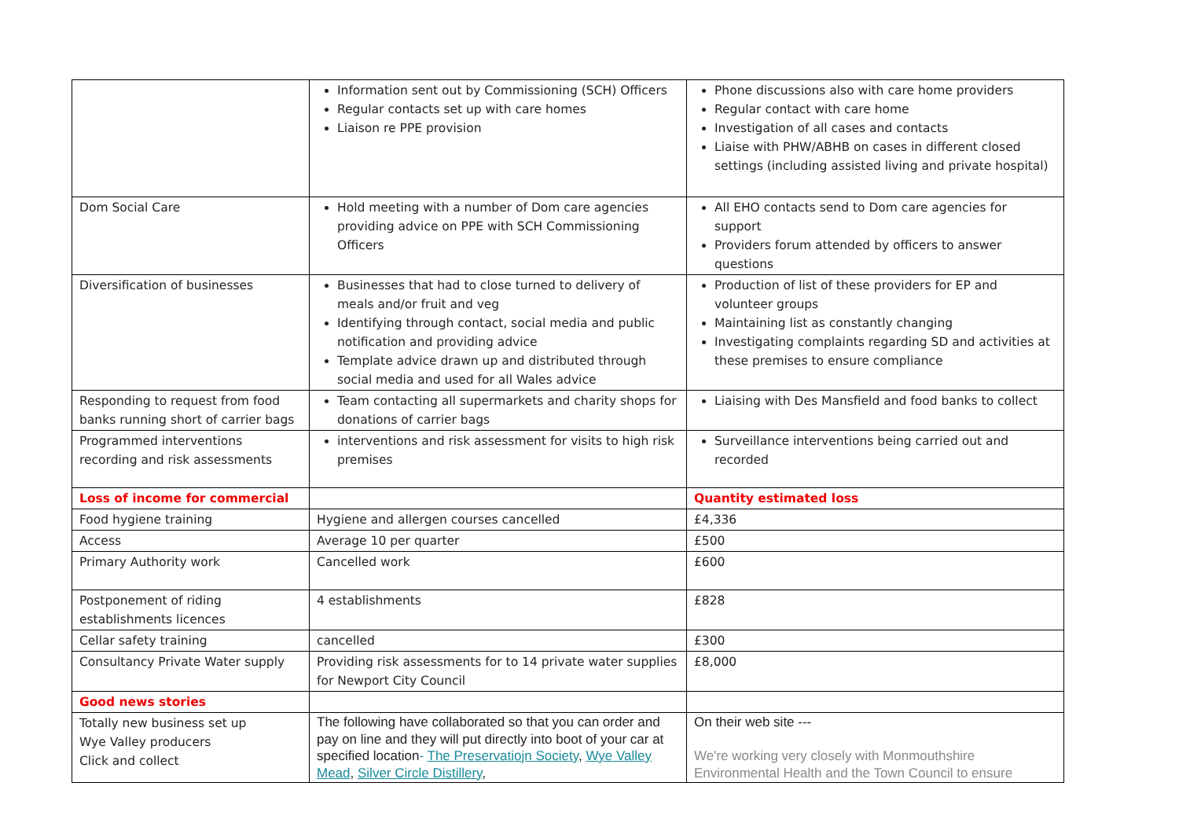| | Information sent out by Commissioning (SCH) Officers Regular contacts set up with care homes Liaison re PPE provision | Phone discussions also with care home providers Regular contact with care home Investigation of all cases and contacts Liaise with PHW/ABHB on cases in different closed settings (including assisted living and private hospital) |
| Dom Social Care | Hold meeting with a number of Dom care agencies providing advice on PPE with SCH Commissioning Officers | All EHO contacts send to Dom care agencies for support Providers forum attended by officers to answer questions |
| Diversification of businesses | Businesses that had to close turned to delivery of meals and/or fruit and veg Identifying through contact, social media and public notification and providing advice Template advice drawn up and distributed through social media and used for all Wales advice | Production of list of these providers for EP and volunteer groups Maintaining list as constantly changing Investigating complaints regarding SD and activities at these premises to ensure compliance |
| Responding to request from food banks running short of carrier bags | Team contacting all supermarkets and charity shops for donations of carrier bags | Liaising with Des Mansfield and food banks to collect |
| Programmed interventions recording and risk assessments | interventions and risk assessment for visits to high risk premises | Surveillance interventions being carried out and recorded |
| Loss of income for commercial | | Quantity estimated loss |
| Food hygiene training | Hygiene and allergen courses cancelled | £4,336 |
| Access | Average 10 per quarter | £500 |
| Primary Authority work | Cancelled work | £600 |
| Postponement of riding establishments licences | 4 establishments | £828 |
| Cellar safety training | cancelled | £300 |
| Consultancy Private Water supply | Providing risk assessments for to 14 private water supplies for Newport City Council | £8,000 |
| Good news stories | | |
| Totally new business set up Wye Valley producers Click and collect | The following have collaborated so that you can order and pay on line and they will put directly into boot of your car at specified location - The Preservatiojn Society , Wye Valley Mead , Silver Circle Distillery , | On their web site --- We're working very closely with Monmouthshire Environmental Health and the Town Council to ensure |